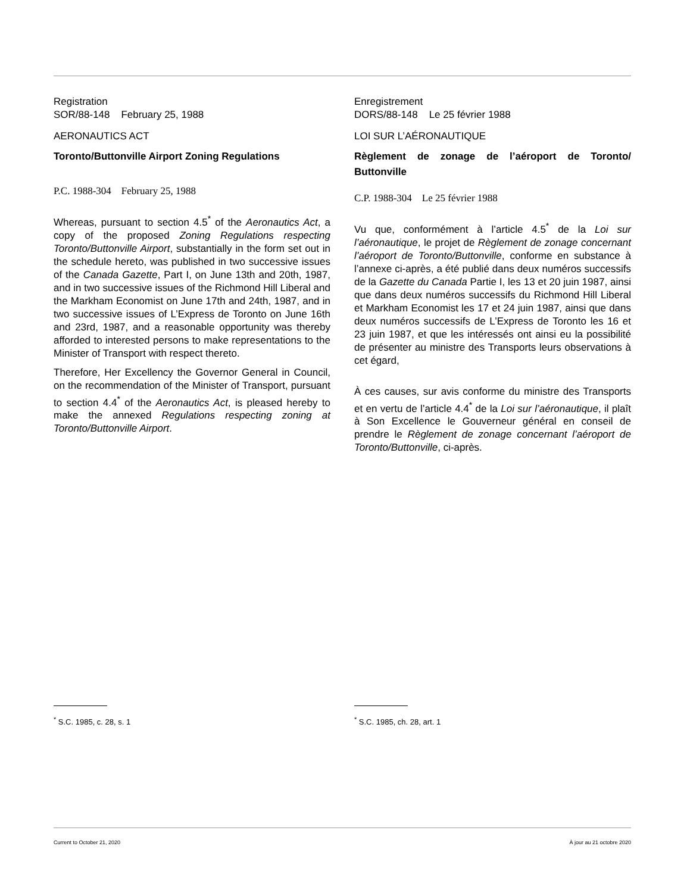Registration
SOR/88-148 February 25, 1988
AERONAUTICS ACT
Toronto/Buttonville Airport Zoning Regulations
P.C. 1988-304 February 25, 1988
Whereas, pursuant to section 4.5<sup>*</sup> of the Aeronautics Act, a copy of the proposed Zoning Regulations respecting Toronto/Buttonville Airport, substantially in the form set out in the schedule hereto, was published in two successive issues of the Canada Gazette, Part I, on June 13th and 20th, 1987, and in two successive issues of the Richmond Hill Liberal and the Markham Economist on June 17th and 24th, 1987, and in two successive issues of L’Express de Toronto on June 16th and 23rd, 1987, and a reasonable opportunity was thereby afforded to interested persons to make representations to the Minister of Transport with respect thereto.
Therefore, Her Excellency the Governor General in Council, on the recommendation of the Minister of Transport, pursuant to section 4.4<sup>*</sup> of the Aeronautics Act, is pleased hereby to make the annexed Regulations respecting zoning at Toronto/Buttonville Airport.
Enregistrement
DORS/88-148 Le 25 février 1988
LOI SUR L’AÉRONAUTIQUE
Règlement de zonage de l’aéroport de Toronto/ Buttonville
C.P. 1988-304 Le 25 février 1988
Vu que, conformément à l’article 4.5<sup>*</sup> de la Loi sur l’aéronautique, le projet de Règlement de zonage concernant l’aéroport de Toronto/Buttonville, conforme en substance à l’annexe ci-après, a été publié dans deux numéros successifs de la Gazette du Canada Partie I, les 13 et 20 juin 1987, ainsi que dans deux numéros successifs du Richmond Hill Liberal et Markham Economist les 17 et 24 juin 1987, ainsi que dans deux numéros successifs de L’Express de Toronto les 16 et 23 juin 1987, et que les intéressés ont ainsi eu la possibilité de présenter au ministre des Transports leurs observations à cet égard,
À ces causes, sur avis conforme du ministre des Transports et en vertu de l’article 4.4<sup>*</sup> de la Loi sur l’aéronautique, il plaît à Son Excellence le Gouverneur général en conseil de prendre le Règlement de zonage concernant l’aéroport de Toronto/Buttonville, ci-après.
<sup>*</sup> S.C. 1985, c. 28, s. 1 <sup>*</sup> S.C. 1985, ch. 28, art. 1
Current to October 21, 2020 À jour au 21 octobre 2020